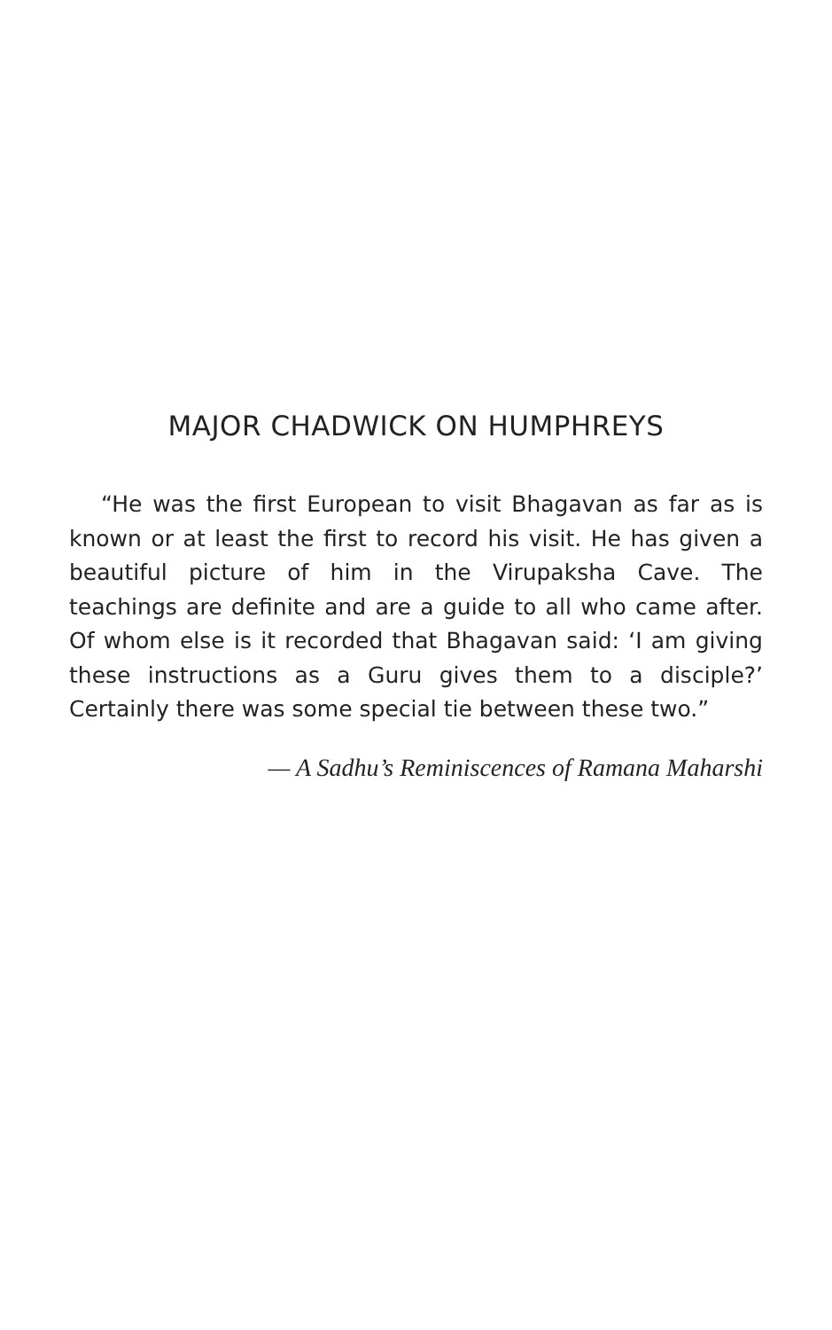MAJOR CHADWICK ON HUMPHREYS
“He was the first European to visit Bhagavan as far as is known or at least the first to record his visit. He has given a beautiful picture of him in the Virupaksha Cave. The teachings are definite and are a guide to all who came after. Of whom else is it recorded that Bhagavan said: ‘I am giving these instructions as a Guru gives them to a disciple?’ Certainly there was some special tie between these two.”
— A Sadhu’s Reminiscences of Ramana Maharshi